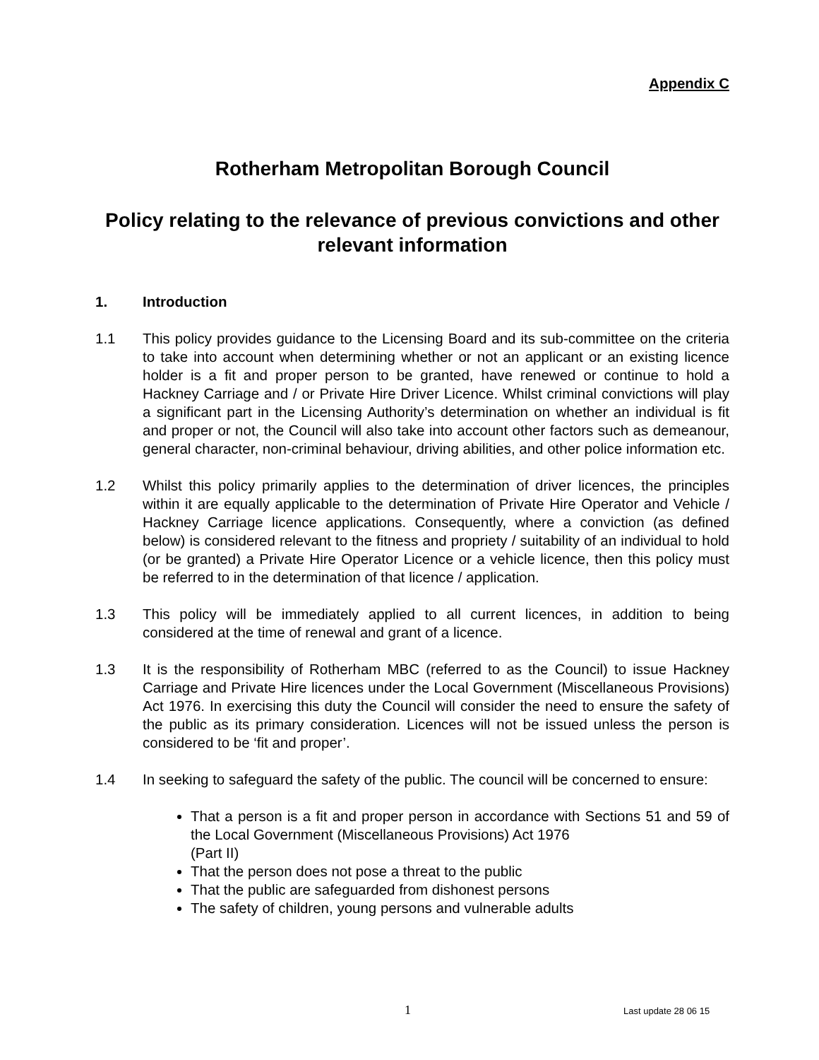Appendix C
Rotherham Metropolitan Borough Council
Policy relating to the relevance of previous convictions and other relevant information
1. Introduction
1.1 This policy provides guidance to the Licensing Board and its sub-committee on the criteria to take into account when determining whether or not an applicant or an existing licence holder is a fit and proper person to be granted, have renewed or continue to hold a Hackney Carriage and / or Private Hire Driver Licence. Whilst criminal convictions will play a significant part in the Licensing Authority’s determination on whether an individual is fit and proper or not, the Council will also take into account other factors such as demeanour, general character, non-criminal behaviour, driving abilities, and other police information etc.
1.2 Whilst this policy primarily applies to the determination of driver licences, the principles within it are equally applicable to the determination of Private Hire Operator and Vehicle / Hackney Carriage licence applications. Consequently, where a conviction (as defined below) is considered relevant to the fitness and propriety / suitability of an individual to hold (or be granted) a Private Hire Operator Licence or a vehicle licence, then this policy must be referred to in the determination of that licence / application.
1.3 This policy will be immediately applied to all current licences, in addition to being considered at the time of renewal and grant of a licence.
1.3 It is the responsibility of Rotherham MBC (referred to as the Council) to issue Hackney Carriage and Private Hire licences under the Local Government (Miscellaneous Provisions) Act 1976. In exercising this duty the Council will consider the need to ensure the safety of the public as its primary consideration. Licences will not be issued unless the person is considered to be ‘fit and proper’.
1.4 In seeking to safeguard the safety of the public. The council will be concerned to ensure:
That a person is a fit and proper person in accordance with Sections 51 and 59 of the Local Government (Miscellaneous Provisions) Act 1976
(Part II)
That the person does not pose a threat to the public
That the public are safeguarded from dishonest persons
The safety of children, young persons and vulnerable adults
1 Last update 28 06 15